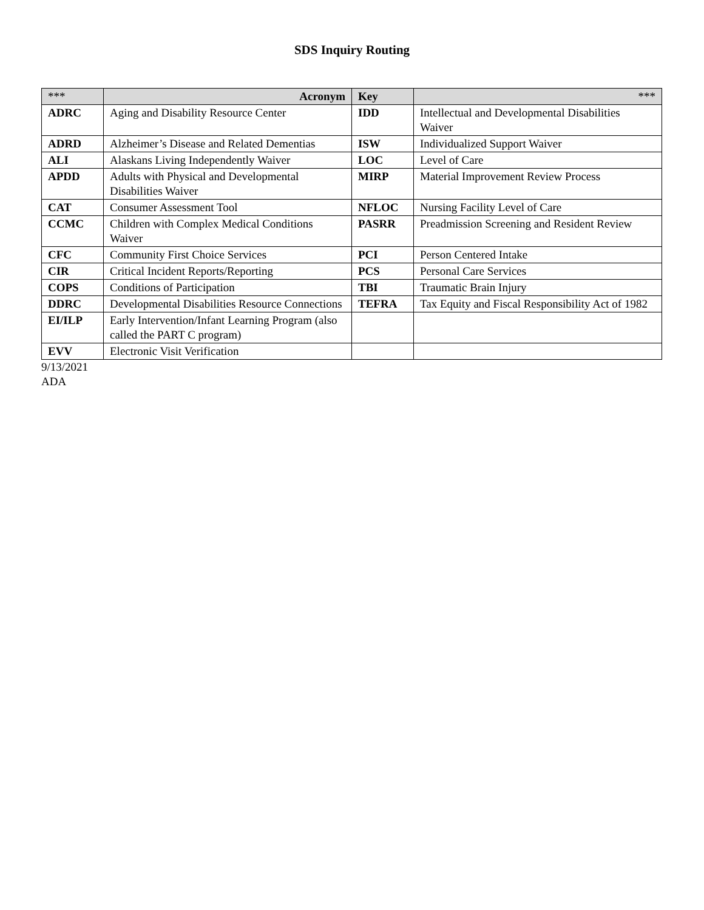SDS Inquiry Routing
| *** | Acronym | Key | *** |
| --- | --- | --- | --- |
| ADRC | Aging and Disability Resource Center | IDD | Intellectual and Developmental Disabilities Waiver |
| ADRD | Alzheimer’s Disease and Related Dementias | ISW | Individualized Support Waiver |
| ALI | Alaskans Living Independently Waiver | LOC | Level of Care |
| APDD | Adults with Physical and Developmental Disabilities Waiver | MIRP | Material Improvement Review Process |
| CAT | Consumer Assessment Tool | NFLOC | Nursing Facility Level of Care |
| CCMC | Children with Complex Medical Conditions Waiver | PASRR | Preadmission Screening and Resident Review |
| CFC | Community First Choice Services | PCI | Person Centered Intake |
| CIR | Critical Incident Reports/Reporting | PCS | Personal Care Services |
| COPS | Conditions of Participation | TBI | Traumatic Brain Injury |
| DDRC | Developmental Disabilities Resource Connections | TEFRA | Tax Equity and Fiscal Responsibility Act of 1982 |
| EI/ILP | Early Intervention/Infant Learning Program (also called the PART C program) | | |
| EVV | Electronic Visit Verification | | |
9/13/2021
ADA